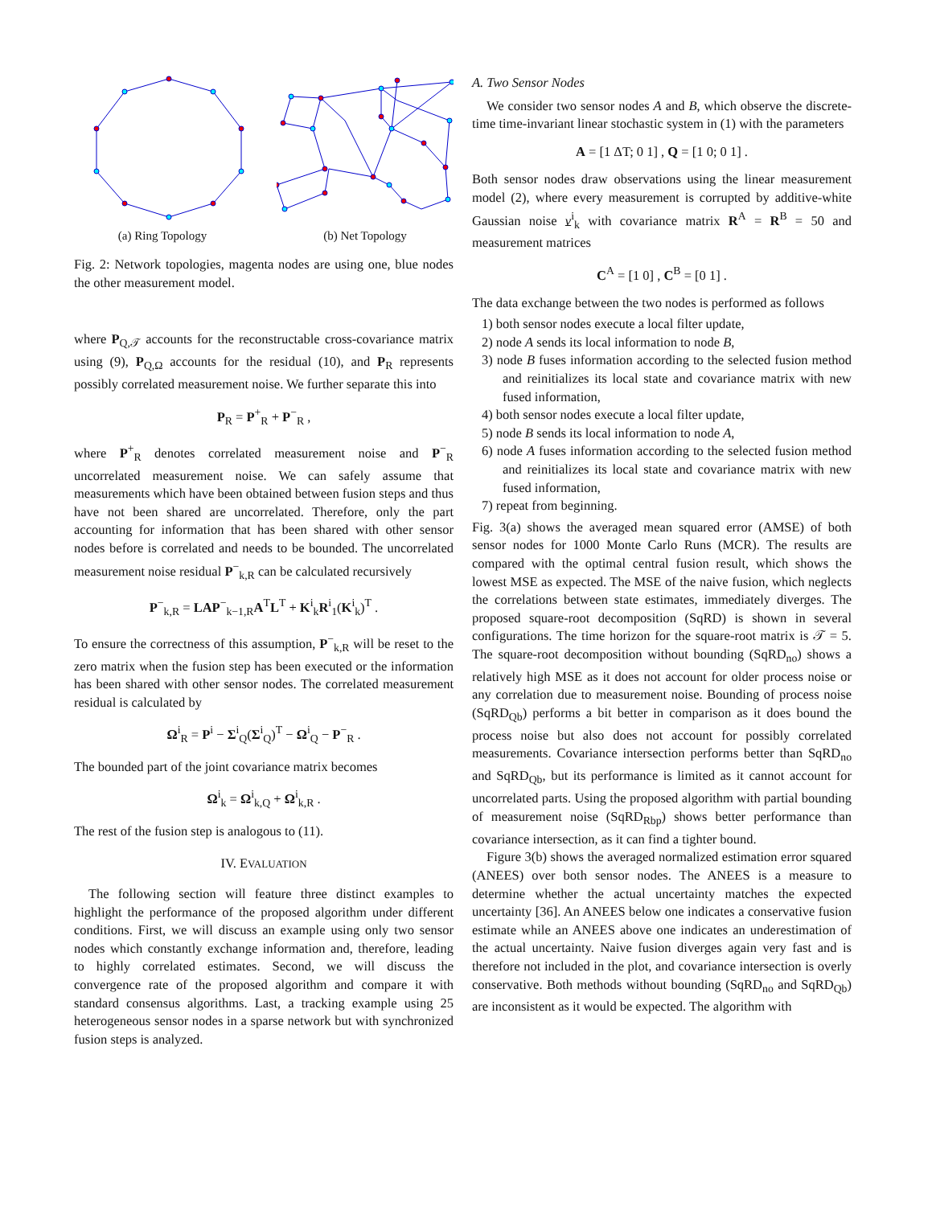(a) Ring Topology (b) Net Topology
Fig. 2: Network topologies, magenta nodes are using one, blue nodes the other measurement model.
where P<sub>Q,𝒯</sub> accounts for the reconstructable cross-covariance matrix using (9), P<sub>Q,Ω</sub> accounts for the residual (10), and P<sub>R</sub> represents possibly correlated measurement noise. We further separate this into
P<sub>R</sub> = P<sup>+</sup><sub>R</sub> + P<sup>−</sup><sub>R</sub> ,
where P<sup>+</sup><sub>R</sub> denotes correlated measurement noise and P<sup>−</sup><sub>R</sub> uncorrelated measurement noise. We can safely assume that measurements which have been obtained between fusion steps and thus have not been shared are uncorrelated. Therefore, only the part accounting for information that has been shared with other sensor nodes before is correlated and needs to be bounded. The uncorrelated measurement noise residual P<sup>−</sup><sub>k,R</sub> can be calculated recursively
P<sup>−</sup><sub>k,R</sub> = LAP<sup>−</sup><sub>k−1,R</sub>A<sup>T</sup>L<sup>T</sup> + K<sup>i</sup><sub>k</sub>R<sup>i</sup><sub>1</sub>(K<sup>i</sup><sub>k</sub>)<sup>T</sup> .
To ensure the correctness of this assumption, P<sup>−</sup><sub>k,R</sub> will be reset to the zero matrix when the fusion step has been executed or the information has been shared with other sensor nodes. The correlated measurement residual is calculated by
Ω<sup>i</sup><sub>R</sub> = P<sup>i</sup> − Σ<sup>i</sup><sub>Q</sub>(Σ<sup>i</sup><sub>Q</sub>)<sup>T</sup> − Ω<sup>i</sup><sub>Q</sub> − P<sup>−</sup><sub>R</sub> .
The bounded part of the joint covariance matrix becomes
Ω<sup>i</sup><sub>k</sub> = Ω<sup>i</sup><sub>k,Q</sub> + Ω<sup>i</sup><sub>k,R</sub> .
The rest of the fusion step is analogous to (11).
IV. EVALUATION
The following section will feature three distinct examples to highlight the performance of the proposed algorithm under different conditions. First, we will discuss an example using only two sensor nodes which constantly exchange information and, therefore, leading to highly correlated estimates. Second, we will discuss the convergence rate of the proposed algorithm and compare it with standard consensus algorithms. Last, a tracking example using 25 heterogeneous sensor nodes in a sparse network but with synchronized fusion steps is analyzed.
A. Two Sensor Nodes
We consider two sensor nodes A and B, which observe the discrete-time time-invariant linear stochastic system in (1) with the parameters
A = [1 ΔT; 0 1] , Q = [1 0; 0 1] .
Both sensor nodes draw observations using the linear measurement model (2), where every measurement is corrupted by additive-white Gaussian noise v<sup>i</sup><sub>k</sub> with covariance matrix R<sup>A</sup> = R<sup>B</sup> = 50 and measurement matrices
C<sup>A</sup> = [1 0] , C<sup>B</sup> = [0 1] .
The data exchange between the two nodes is performed as follows
1) both sensor nodes execute a local filter update,
2) node A sends its local information to node B,
3) node B fuses information according to the selected fusion method and reinitializes its local state and covariance matrix with new fused information,
4) both sensor nodes execute a local filter update,
5) node B sends its local information to node A,
6) node A fuses information according to the selected fusion method and reinitializes its local state and covariance matrix with new fused information,
7) repeat from beginning.
Fig. 3(a) shows the averaged mean squared error (AMSE) of both sensor nodes for 1000 Monte Carlo Runs (MCR). The results are compared with the optimal central fusion result, which shows the lowest MSE as expected. The MSE of the naive fusion, which neglects the correlations between state estimates, immediately diverges. The proposed square-root decomposition (SqRD) is shown in several configurations. The time horizon for the square-root matrix is 𝒯 = 5. The square-root decomposition without bounding (SqRD<sub>no</sub>) shows a relatively high MSE as it does not account for older process noise or any correlation due to measurement noise. Bounding of process noise (SqRD<sub>Qb</sub>) performs a bit better in comparison as it does bound the process noise but also does not account for possibly correlated measurements. Covariance intersection performs better than SqRD<sub>no</sub> and SqRD<sub>Qb</sub>, but its performance is limited as it cannot account for uncorrelated parts. Using the proposed algorithm with partial bounding of measurement noise (SqRD<sub>Rbp</sub>) shows better performance than covariance intersection, as it can find a tighter bound.
Figure 3(b) shows the averaged normalized estimation error squared (ANEES) over both sensor nodes. The ANEES is a measure to determine whether the actual uncertainty matches the expected uncertainty [36]. An ANEES below one indicates a conservative fusion estimate while an ANEES above one indicates an underestimation of the actual uncertainty. Naive fusion diverges again very fast and is therefore not included in the plot, and covariance intersection is overly conservative. Both methods without bounding (SqRD<sub>no</sub> and SqRD<sub>Qb</sub>) are inconsistent as it would be expected. The algorithm with